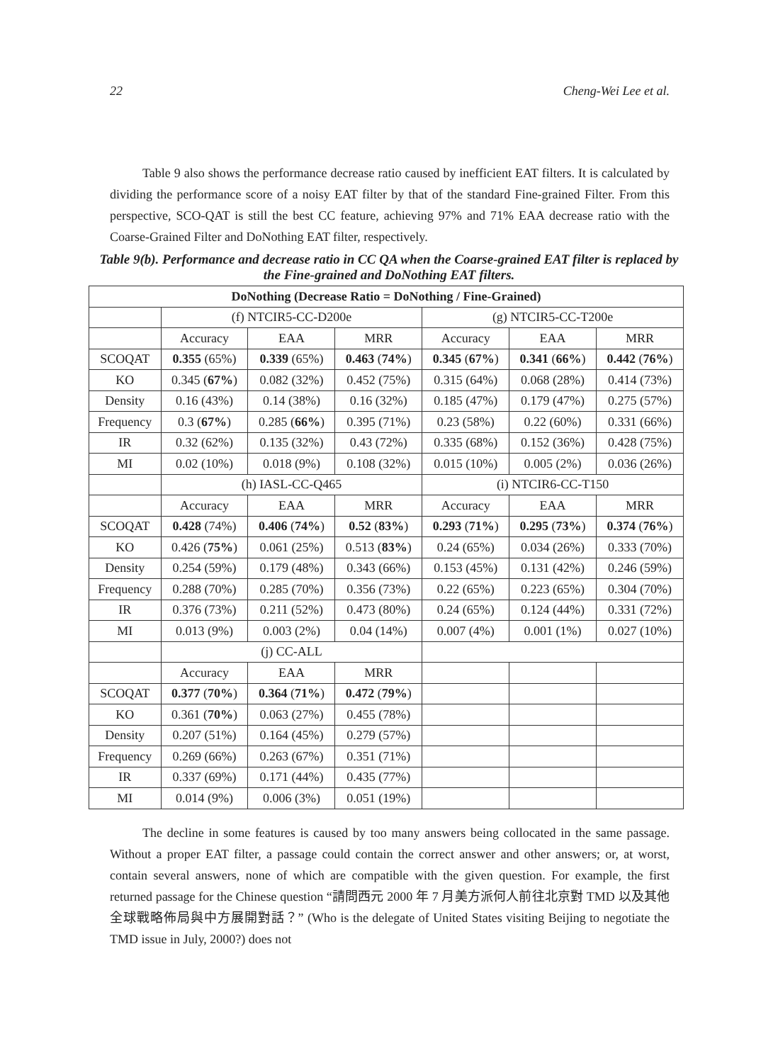22 Cheng-Wei Lee et al.
Table 9 also shows the performance decrease ratio caused by inefficient EAT filters. It is calculated by dividing the performance score of a noisy EAT filter by that of the standard Fine-grained Filter. From this perspective, SCO-QAT is still the best CC feature, achieving 97% and 71% EAA decrease ratio with the Coarse-Grained Filter and DoNothing EAT filter, respectively.
Table 9(b). Performance and decrease ratio in CC QA when the Coarse-grained EAT filter is replaced by the Fine-grained and DoNothing EAT filters.
| DoNothing (Decrease Ratio = DoNothing / Fine-Grained) | | | | | | |
| | (f) NTCIR5-CC-D200e | | | (g) NTCIR5-CC-T200e | | |
| | Accuracy | EAA | MRR | Accuracy | EAA | MRR |
| SCOQAT | 0.355 (65%) | 0.339 (65%) | 0.463 ( 74% ) | 0.345 ( 67% ) | 0.341 ( 66% ) | 0.442 ( 76% ) |
| KO | 0.345 ( 67% ) | 0.082 (32%) | 0.452 (75%) | 0.315 (64%) | 0.068 (28%) | 0.414 (73%) |
| Density | 0.16 (43%) | 0.14 (38%) | 0.16 (32%) | 0.185 (47%) | 0.179 (47%) | 0.275 (57%) |
| Frequency | 0.3 ( 67% ) | 0.285 ( 66% ) | 0.395 (71%) | 0.23 (58%) | 0.22 (60%) | 0.331 (66%) |
| IR | 0.32 (62%) | 0.135 (32%) | 0.43 (72%) | 0.335 (68%) | 0.152 (36%) | 0.428 (75%) |
| MI | 0.02 (10%) | 0.018 (9%) | 0.108 (32%) | 0.015 (10%) | 0.005 (2%) | 0.036 (26%) |
| | (h) IASL-CC-Q465 | | | (i) NTCIR6-CC-T150 | | |
| | Accuracy | EAA | MRR | Accuracy | EAA | MRR |
| SCOQAT | 0.428 (74%) | 0.406 ( 74% ) | 0.52 ( 83% ) | 0.293 ( 71% ) | 0.295 ( 73% ) | 0.374 ( 76% ) |
| KO | 0.426 ( 75% ) | 0.061 (25%) | 0.513 ( 83% ) | 0.24 (65%) | 0.034 (26%) | 0.333 (70%) |
| Density | 0.254 (59%) | 0.179 (48%) | 0.343 (66%) | 0.153 (45%) | 0.131 (42%) | 0.246 (59%) |
| Frequency | 0.288 (70%) | 0.285 (70%) | 0.356 (73%) | 0.22 (65%) | 0.223 (65%) | 0.304 (70%) |
| IR | 0.376 (73%) | 0.211 (52%) | 0.473 (80%) | 0.24 (65%) | 0.124 (44%) | 0.331 (72%) |
| MI | 0.013 (9%) | 0.003 (2%) | 0.04 (14%) | 0.007 (4%) | 0.001 (1%) | 0.027 (10%) |
| | (j) CC-ALL | | | | | |
| | Accuracy | EAA | MRR | | | |
| SCOQAT | 0.377 ( 70% ) | 0.364 ( 71% ) | 0.472 ( 79% ) | | | |
| KO | 0.361 ( 70% ) | 0.063 (27%) | 0.455 (78%) | | | |
| Density | 0.207 (51%) | 0.164 (45%) | 0.279 (57%) | | | |
| Frequency | 0.269 (66%) | 0.263 (67%) | 0.351 (71%) | | | |
| IR | 0.337 (69%) | 0.171 (44%) | 0.435 (77%) | | | |
| MI | 0.014 (9%) | 0.006 (3%) | 0.051 (19%) | | | |
The decline in some features is caused by too many answers being collocated in the same passage. Without a proper EAT filter, a passage could contain the correct answer and other answers; or, at worst, contain several answers, none of which are compatible with the given question. For example, the first returned passage for the Chinese question “請問西元 2000 年 7 月美方派何人前往北京對 TMD 以及其他全球戰略佈局與中方展開對話？” (Who is the delegate of United States visiting Beijing to negotiate the TMD issue in July, 2000?) does not